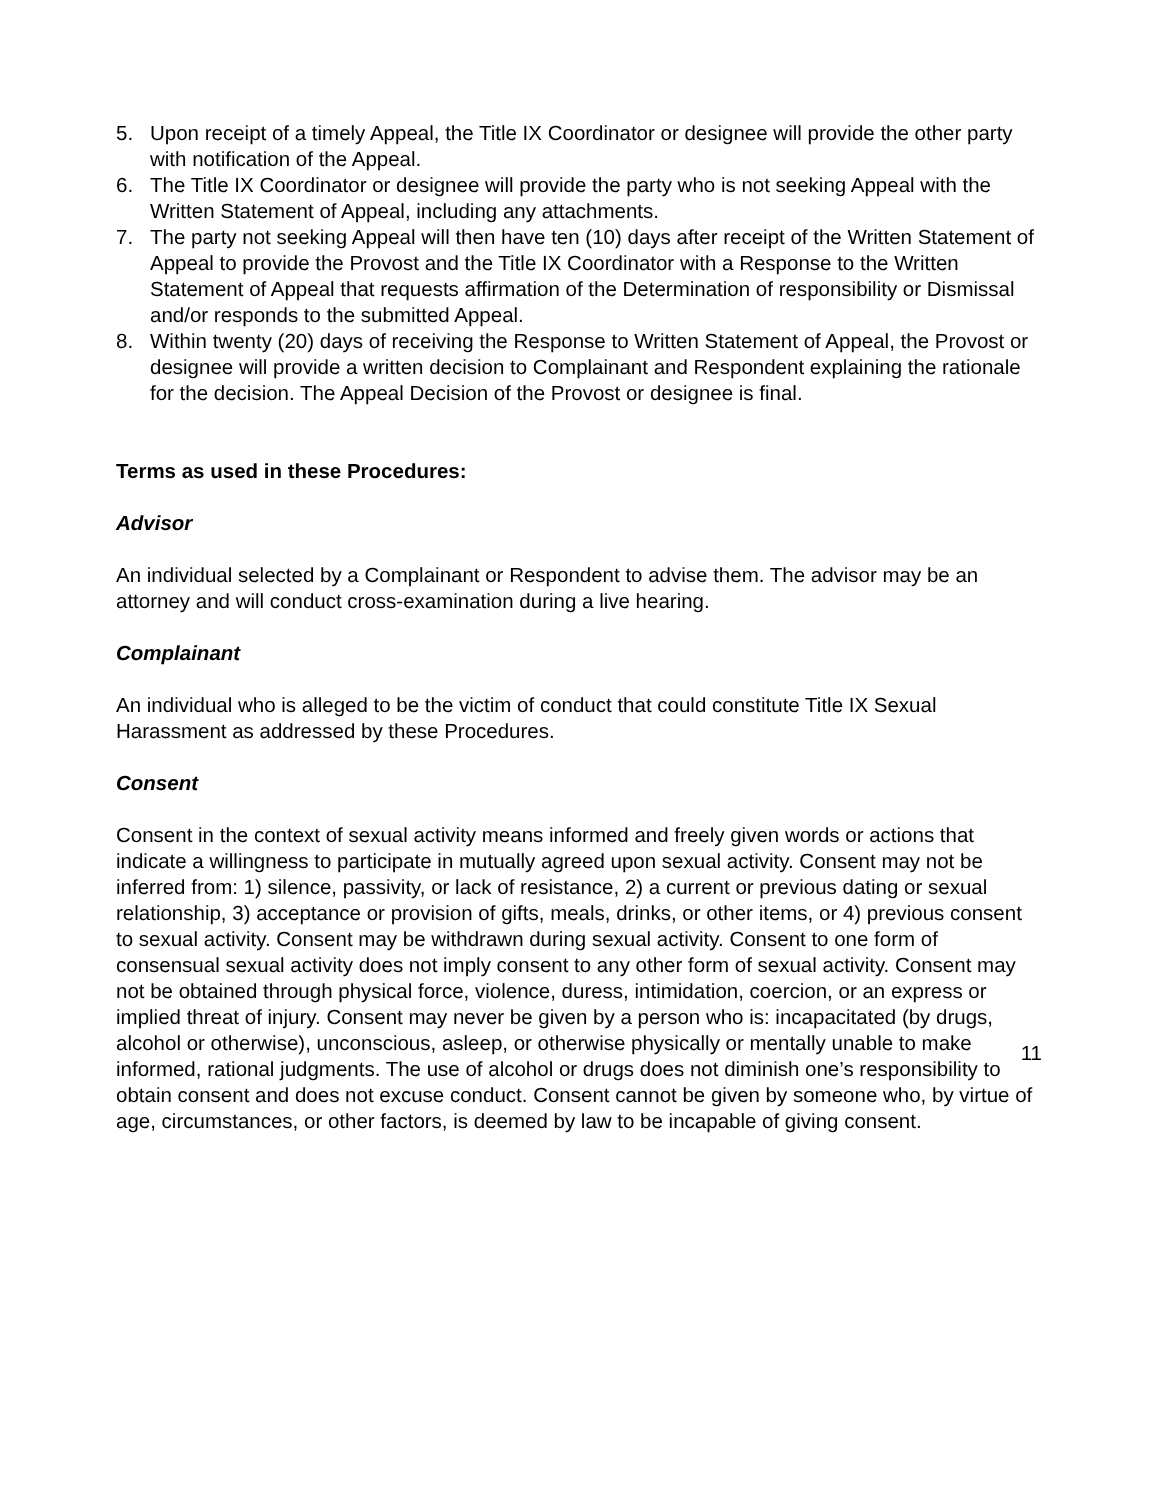5. Upon receipt of a timely Appeal, the Title IX Coordinator or designee will provide the other party with notification of the Appeal.
6. The Title IX Coordinator or designee will provide the party who is not seeking Appeal with the Written Statement of Appeal, including any attachments.
7. The party not seeking Appeal will then have ten (10) days after receipt of the Written Statement of Appeal to provide the Provost and the Title IX Coordinator with a Response to the Written Statement of Appeal that requests affirmation of the Determination of responsibility or Dismissal and/or responds to the submitted Appeal.
8. Within twenty (20) days of receiving the Response to Written Statement of Appeal, the Provost or designee will provide a written decision to Complainant and Respondent explaining the rationale for the decision. The Appeal Decision of the Provost or designee is final.
Terms as used in these Procedures:
Advisor
An individual selected by a Complainant or Respondent to advise them. The advisor may be an attorney and will conduct cross-examination during a live hearing.
Complainant
An individual who is alleged to be the victim of conduct that could constitute Title IX Sexual Harassment as addressed by these Procedures.
Consent
Consent in the context of sexual activity means informed and freely given words or actions that indicate a willingness to participate in mutually agreed upon sexual activity. Consent may not be inferred from: 1) silence, passivity, or lack of resistance, 2) a current or previous dating or sexual relationship, 3) acceptance or provision of gifts, meals, drinks, or other items, or 4) previous consent to sexual activity. Consent may be withdrawn during sexual activity. Consent to one form of consensual sexual activity does not imply consent to any other form of sexual activity. Consent may not be obtained through physical force, violence, duress, intimidation, coercion, or an express or implied threat of injury. Consent may never be given by a person who is: incapacitated (by drugs, alcohol or otherwise), unconscious, asleep, or otherwise physically or mentally unable to make informed, rational judgments. The use of alcohol or drugs does not diminish one’s responsibility to obtain consent and does not excuse conduct. Consent cannot be given by someone who, by virtue of age, circumstances, or other factors, is deemed by law to be incapable of giving consent.
11